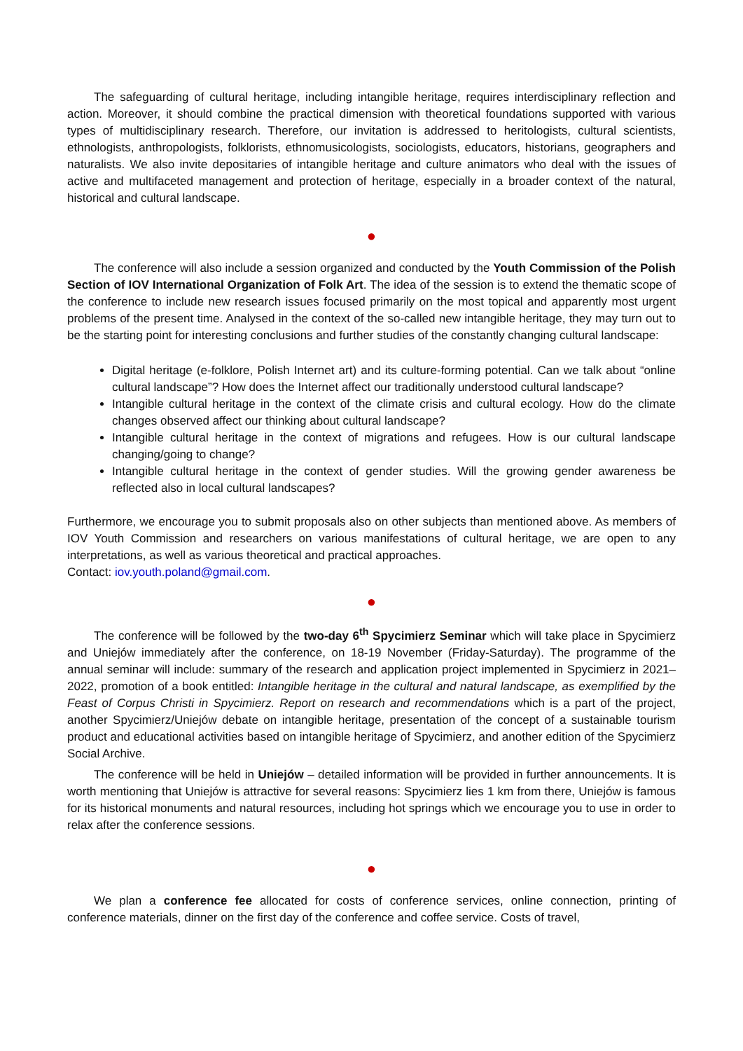The safeguarding of cultural heritage, including intangible heritage, requires interdisciplinary reflection and action. Moreover, it should combine the practical dimension with theoretical foundations supported with various types of multidisciplinary research. Therefore, our invitation is addressed to heritologists, cultural scientists, ethnologists, anthropologists, folklorists, ethnomusicologists, sociologists, educators, historians, geographers and naturalists. We also invite depositaries of intangible heritage and culture animators who deal with the issues of active and multifaceted management and protection of heritage, especially in a broader context of the natural, historical and cultural landscape.
●
The conference will also include a session organized and conducted by the Youth Commission of the Polish Section of IOV International Organization of Folk Art. The idea of the session is to extend the thematic scope of the conference to include new research issues focused primarily on the most topical and apparently most urgent problems of the present time. Analysed in the context of the so-called new intangible heritage, they may turn out to be the starting point for interesting conclusions and further studies of the constantly changing cultural landscape:
Digital heritage (e-folklore, Polish Internet art) and its culture-forming potential. Can we talk about “online cultural landscape”? How does the Internet affect our traditionally understood cultural landscape?
Intangible cultural heritage in the context of the climate crisis and cultural ecology. How do the climate changes observed affect our thinking about cultural landscape?
Intangible cultural heritage in the context of migrations and refugees. How is our cultural landscape changing/going to change?
Intangible cultural heritage in the context of gender studies. Will the growing gender awareness be reflected also in local cultural landscapes?
Furthermore, we encourage you to submit proposals also on other subjects than mentioned above. As members of IOV Youth Commission and researchers on various manifestations of cultural heritage, we are open to any interpretations, as well as various theoretical and practical approaches.
Contact: iov.youth.poland@gmail.com.
●
The conference will be followed by the two-day 6<sup>th</sup> Spycimierz Seminar which will take place in Spycimierz and Uniejów immediately after the conference, on 18-19 November (Friday-Saturday). The programme of the annual seminar will include: summary of the research and application project implemented in Spycimierz in 2021–2022, promotion of a book entitled: Intangible heritage in the cultural and natural landscape, as exemplified by the Feast of Corpus Christi in Spycimierz. Report on research and recommendations which is a part of the project, another Spycimierz/Uniejów debate on intangible heritage, presentation of the concept of a sustainable tourism product and educational activities based on intangible heritage of Spycimierz, and another edition of the Spycimierz Social Archive.
The conference will be held in Uniejów – detailed information will be provided in further announcements. It is worth mentioning that Uniejów is attractive for several reasons: Spycimierz lies 1 km from there, Uniejów is famous for its historical monuments and natural resources, including hot springs which we encourage you to use in order to relax after the conference sessions.
●
We plan a conference fee allocated for costs of conference services, online connection, printing of conference materials, dinner on the first day of the conference and coffee service. Costs of travel,